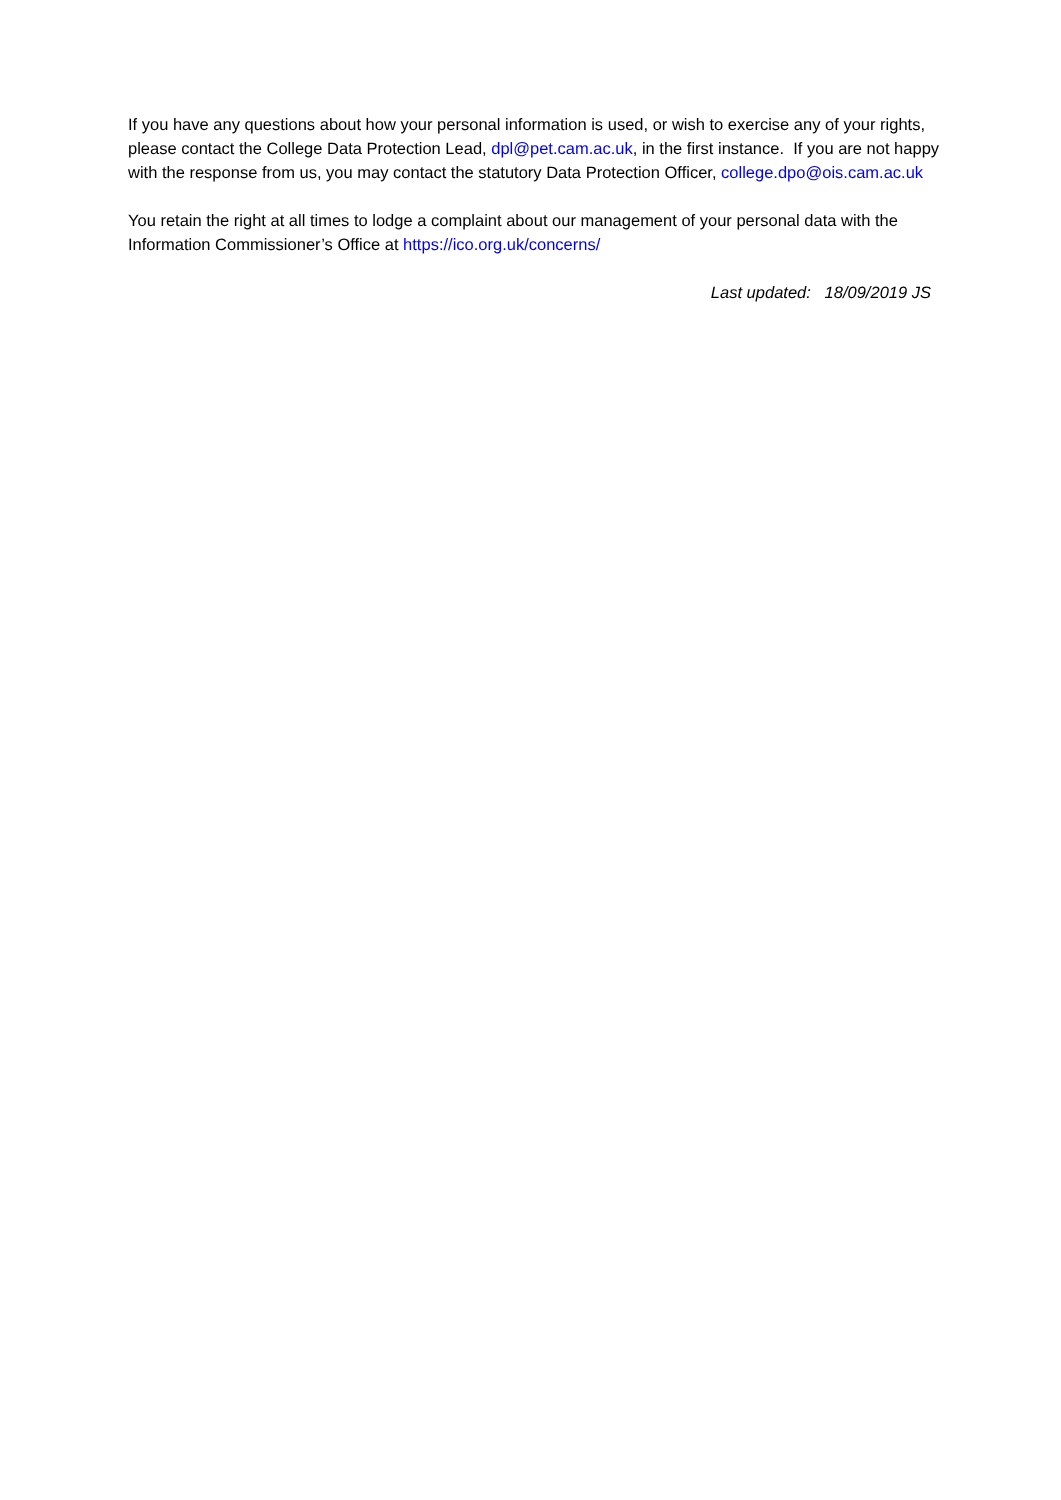If you have any questions about how your personal information is used, or wish to exercise any of your rights, please contact the College Data Protection Lead, dpl@pet.cam.ac.uk, in the first instance. If you are not happy with the response from us, you may contact the statutory Data Protection Officer, college.dpo@ois.cam.ac.uk
You retain the right at all times to lodge a complaint about our management of your personal data with the Information Commissioner’s Office at https://ico.org.uk/concerns/
Last updated: 18/09/2019 JS